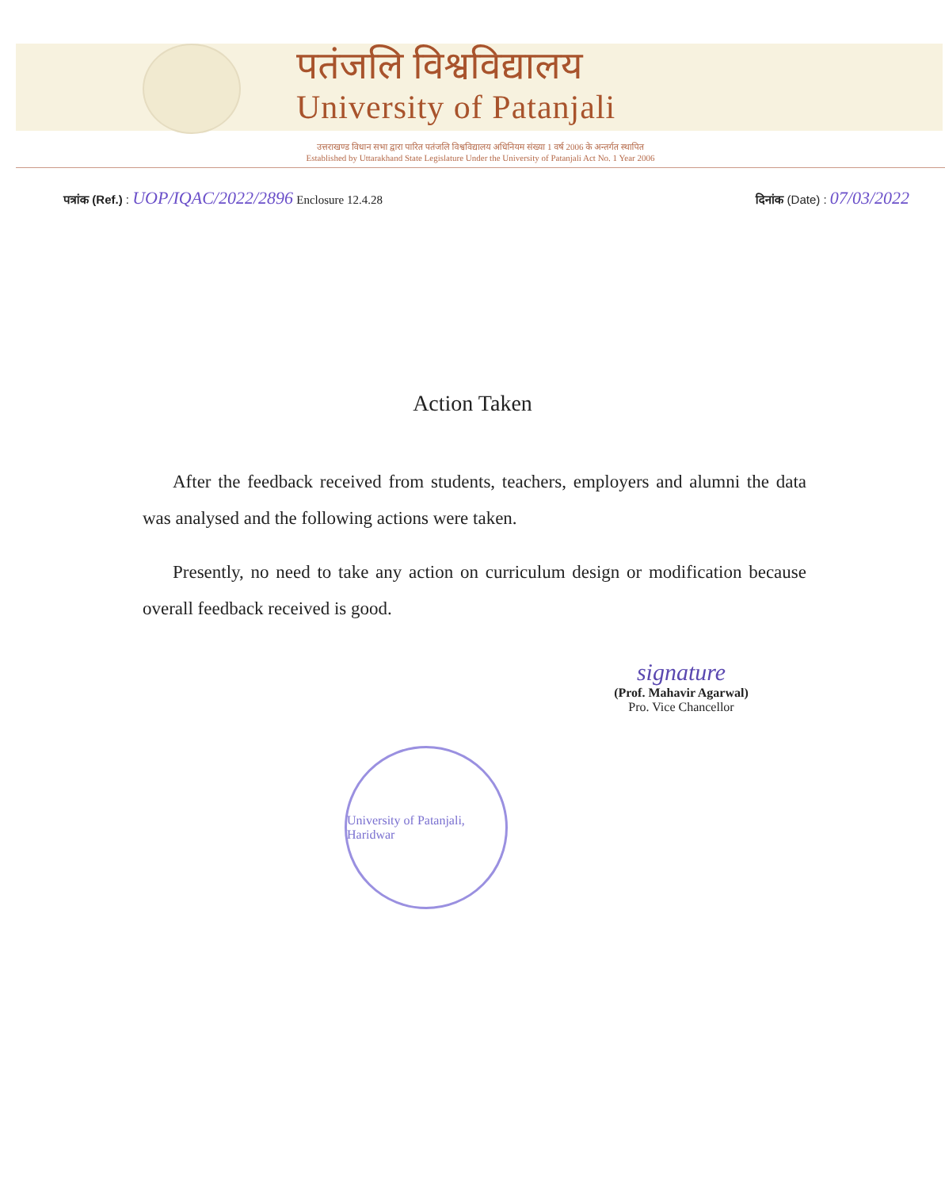पतंजलि विश्वविद्यालय
University of Patanjali
उत्तराखण्ड विधान सभा द्वारा पारित पतंजलि विश्वविद्यालय अधिनियम संख्या 1 वर्ष 2006 के अन्तर्गत स्थापित
Established by Uttarakhand State Legislature Under the University of Patanjali Act No. 1 Year 2006
पत्रांक (Ref.) : UOP/IQAC/2022/2896 Enclosure 12.4.28
दिनांक (Date) : 07/03/2022
Action Taken
After the feedback received from students, teachers, employers and alumni the data was analysed and the following actions were taken.
Presently, no need to take any action on curriculum design or modification because overall feedback received is good.
signature
(Prof. Mahavir Agarwal)
Pro. Vice Chancellor
University of Patanjali, Haridwar